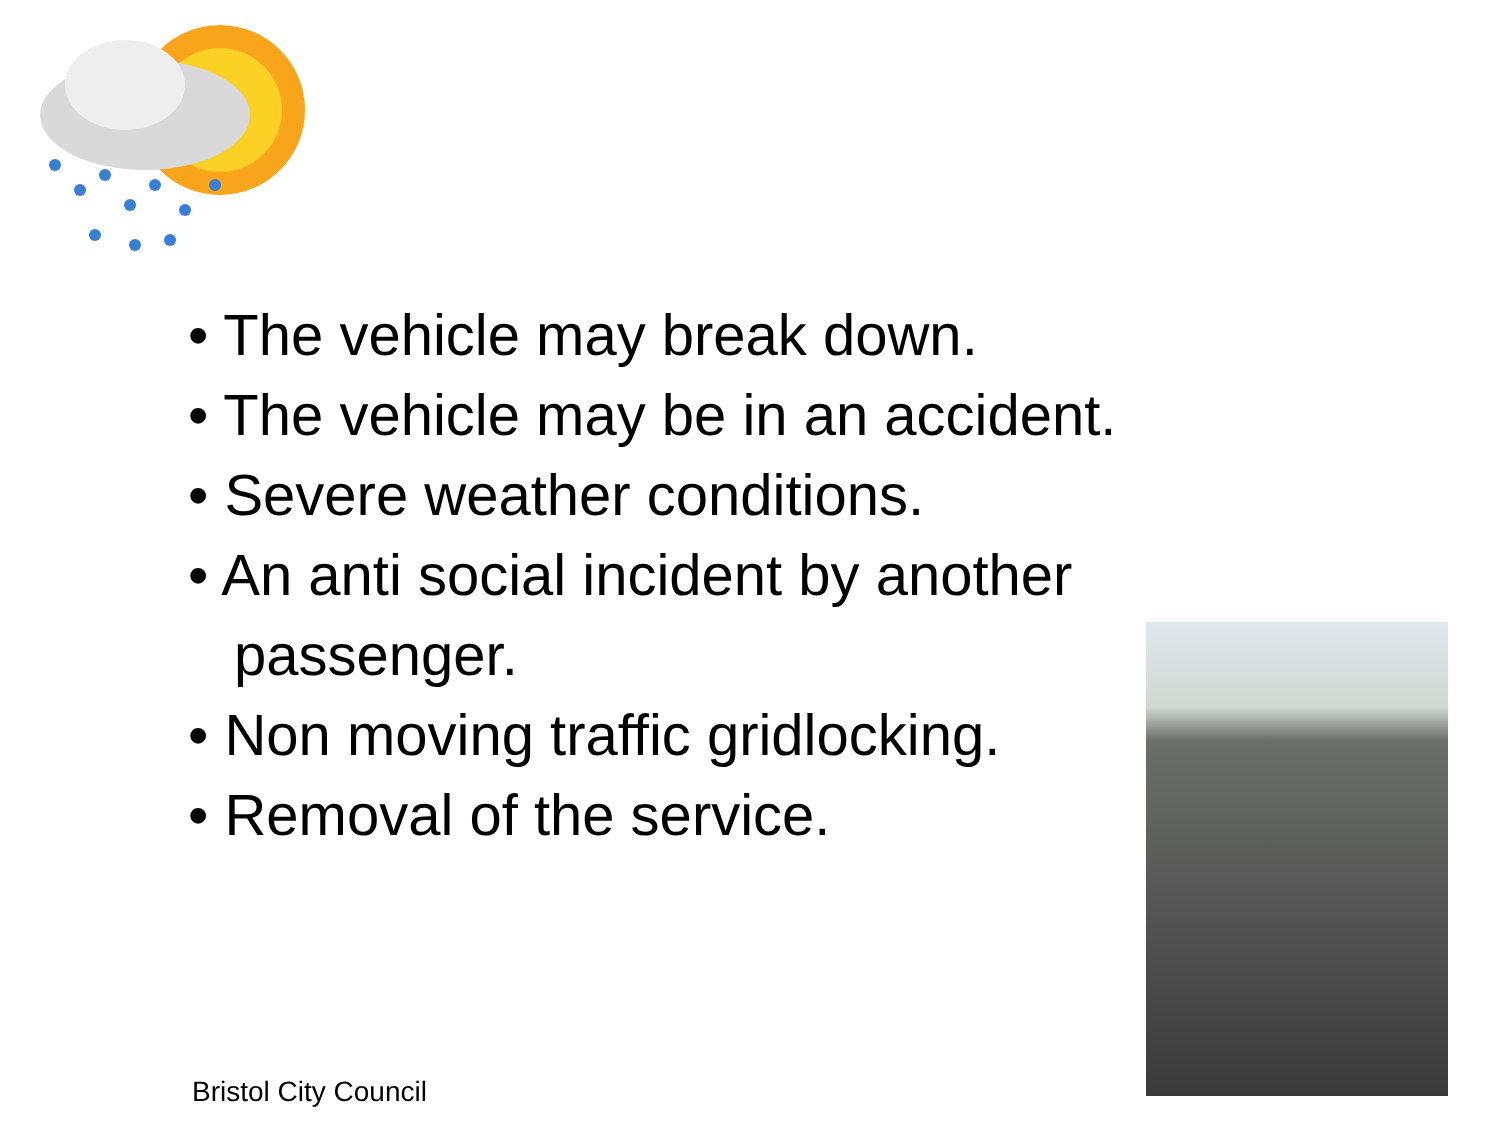• The vehicle may break down.
• The vehicle may be in an accident.
• Severe weather conditions.
• An anti social incident by another passenger.
• Non moving traffic gridlocking.
• Removal of the service.
Bristol City Council